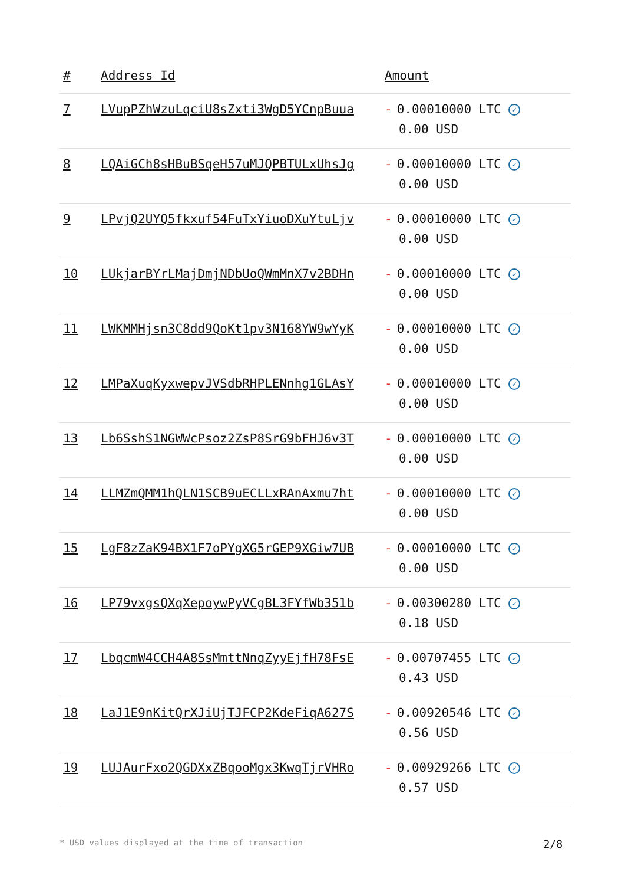| # | Address Id | Amount |
| --- | --- | --- |
| 7 | LVupPZhWzuLqciU8sZxti3WgD5YCnpBuua | - 0.00010000 LTC ✓ 0.00 USD |
| 8 | LQAiGCh8sHBuBSqeH57uMJQPBTULxUhsJg | - 0.00010000 LTC ✓ 0.00 USD |
| 9 | LPvjQ2UYQ5fkxuf54FuTxYiuoDXuYtuLjv | - 0.00010000 LTC ✓ 0.00 USD |
| 10 | LUkjarBYrLMajDmjNDbUoQWmMnX7v2BDHn | - 0.00010000 LTC ✓ 0.00 USD |
| 11 | LWKMMHjsn3C8dd9QoKt1pv3N168YW9wYyK | - 0.00010000 LTC ✓ 0.00 USD |
| 12 | LMPaXuqKyxwepvJVSdbRHPLENnhg1GLAsY | - 0.00010000 LTC ✓ 0.00 USD |
| 13 | Lb6SshS1NGWWcPsoz2ZsP8SrG9bFHJ6v3T | - 0.00010000 LTC ✓ 0.00 USD |
| 14 | LLMZmQMM1hQLN1SCB9uECLLxRAnAxmu7ht | - 0.00010000 LTC ✓ 0.00 USD |
| 15 | LgF8zZaK94BX1F7oPYgXG5rGEP9XGiw7UB | - 0.00010000 LTC ✓ 0.00 USD |
| 16 | LP79vxgsQXqXepoywPyVCgBL3FYfWb351b | - 0.00300280 LTC ✓ 0.18 USD |
| 17 | LbqcmW4CCH4A8SsMmttNnqZyyEjfH78FsE | - 0.00707455 LTC ✓ 0.43 USD |
| 18 | LaJ1E9nKitQrXJiUjTJFCP2KdeFiqA627S | - 0.00920546 LTC ✓ 0.56 USD |
| 19 | LUJAurFxo2QGDXxZBqooMgx3KwqTjrVHRo | - 0.00929266 LTC ✓ 0.57 USD |
* USD values displayed at the time of transaction 2/8